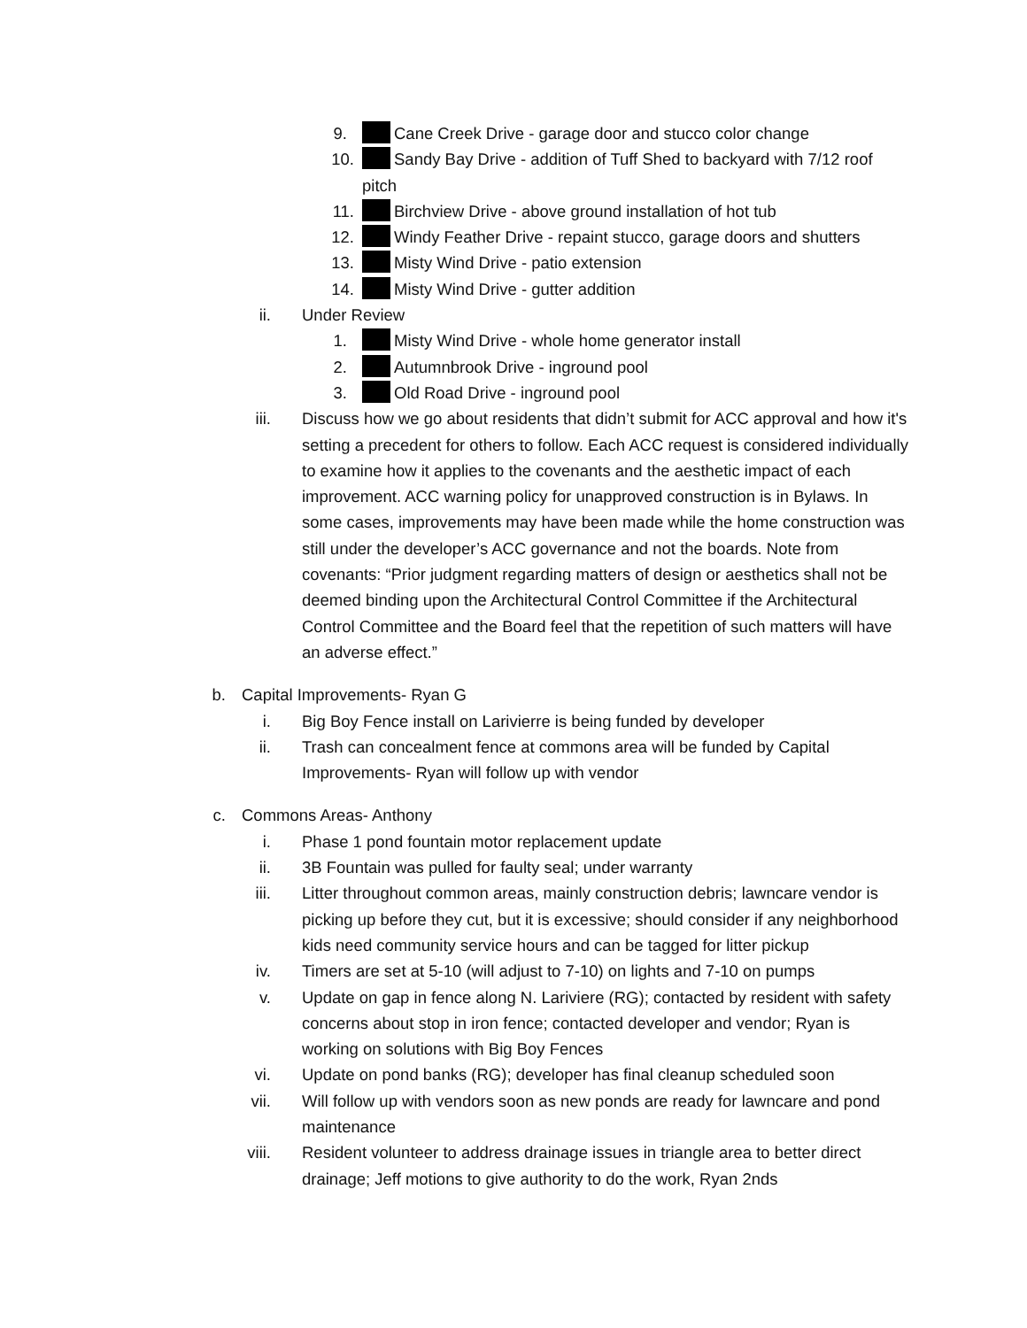9. Cane Creek Drive - garage door and stucco color change
10. Sandy Bay Drive - addition of Tuff Shed to backyard with 7/12 roof pitch
11. Birchview Drive - above ground installation of hot tub
12. Windy Feather Drive - repaint stucco, garage doors and shutters
13. Misty Wind Drive - patio extension
14. Misty Wind Drive - gutter addition
ii. Under Review
1. Misty Wind Drive - whole home generator install
2. Autumnbrook Drive - inground pool
3. Old Road Drive - inground pool
iii. Discuss how we go about residents that didn’t submit for ACC approval and how it's setting a precedent for others to follow. Each ACC request is considered individually to examine how it applies to the covenants and the aesthetic impact of each improvement. ACC warning policy for unapproved construction is in Bylaws. In some cases, improvements may have been made while the home construction was still under the developer’s ACC governance and not the boards. Note from covenants: “Prior judgment regarding matters of design or aesthetics shall not be deemed binding upon the Architectural Control Committee if the Architectural Control Committee and the Board feel that the repetition of such matters will have an adverse effect.”
b. Capital Improvements- Ryan G
i. Big Boy Fence install on Larivierre is being funded by developer
ii. Trash can concealment fence at commons area will be funded by Capital Improvements- Ryan will follow up with vendor
c. Commons Areas- Anthony
i. Phase 1 pond fountain motor replacement update
ii. 3B Fountain was pulled for faulty seal; under warranty
iii. Litter throughout common areas, mainly construction debris; lawncare vendor is picking up before they cut, but it is excessive; should consider if any neighborhood kids need community service hours and can be tagged for litter pickup
iv. Timers are set at 5-10 (will adjust to 7-10) on lights and 7-10 on pumps
v. Update on gap in fence along N. Lariviere (RG); contacted by resident with safety concerns about stop in iron fence; contacted developer and vendor; Ryan is working on solutions with Big Boy Fences
vi. Update on pond banks (RG); developer has final cleanup scheduled soon
vii. Will follow up with vendors soon as new ponds are ready for lawncare and pond maintenance
viii. Resident volunteer to address drainage issues in triangle area to better direct drainage; Jeff motions to give authority to do the work, Ryan 2nds